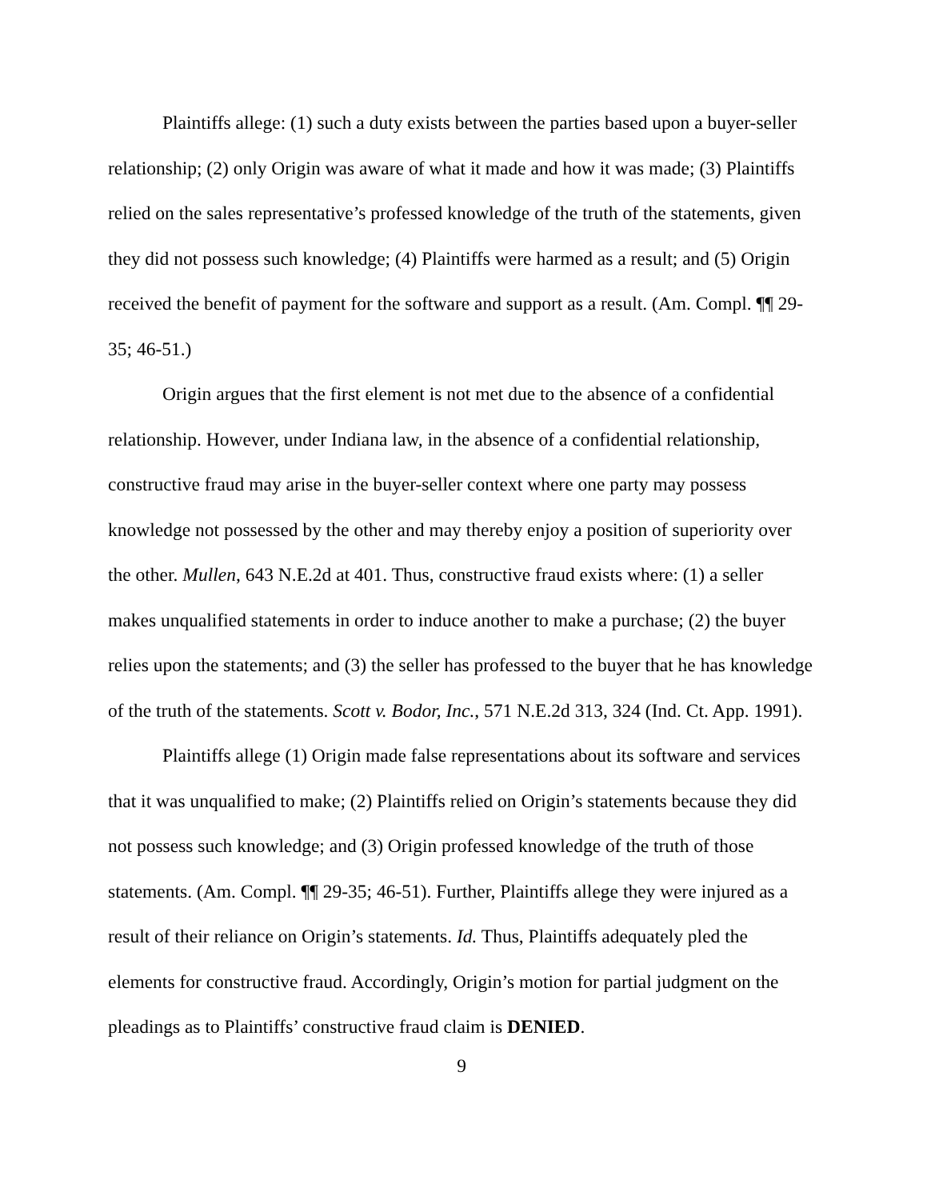Plaintiffs allege: (1) such a duty exists between the parties based upon a buyer-seller relationship; (2) only Origin was aware of what it made and how it was made; (3) Plaintiffs relied on the sales representative’s professed knowledge of the truth of the statements, given they did not possess such knowledge; (4) Plaintiffs were harmed as a result; and (5) Origin received the benefit of payment for the software and support as a result. (Am. Compl. ¶¶ 29-35; 46-51.)
Origin argues that the first element is not met due to the absence of a confidential relationship. However, under Indiana law, in the absence of a confidential relationship, constructive fraud may arise in the buyer-seller context where one party may possess knowledge not possessed by the other and may thereby enjoy a position of superiority over the other. Mullen, 643 N.E.2d at 401. Thus, constructive fraud exists where: (1) a seller makes unqualified statements in order to induce another to make a purchase; (2) the buyer relies upon the statements; and (3) the seller has professed to the buyer that he has knowledge of the truth of the statements. Scott v. Bodor, Inc., 571 N.E.2d 313, 324 (Ind. Ct. App. 1991).
Plaintiffs allege (1) Origin made false representations about its software and services that it was unqualified to make; (2) Plaintiffs relied on Origin’s statements because they did not possess such knowledge; and (3) Origin professed knowledge of the truth of those statements. (Am. Compl. ¶¶ 29-35; 46-51). Further, Plaintiffs allege they were injured as a result of their reliance on Origin’s statements. Id. Thus, Plaintiffs adequately pled the elements for constructive fraud. Accordingly, Origin’s motion for partial judgment on the pleadings as to Plaintiffs’ constructive fraud claim is DENIED.
9